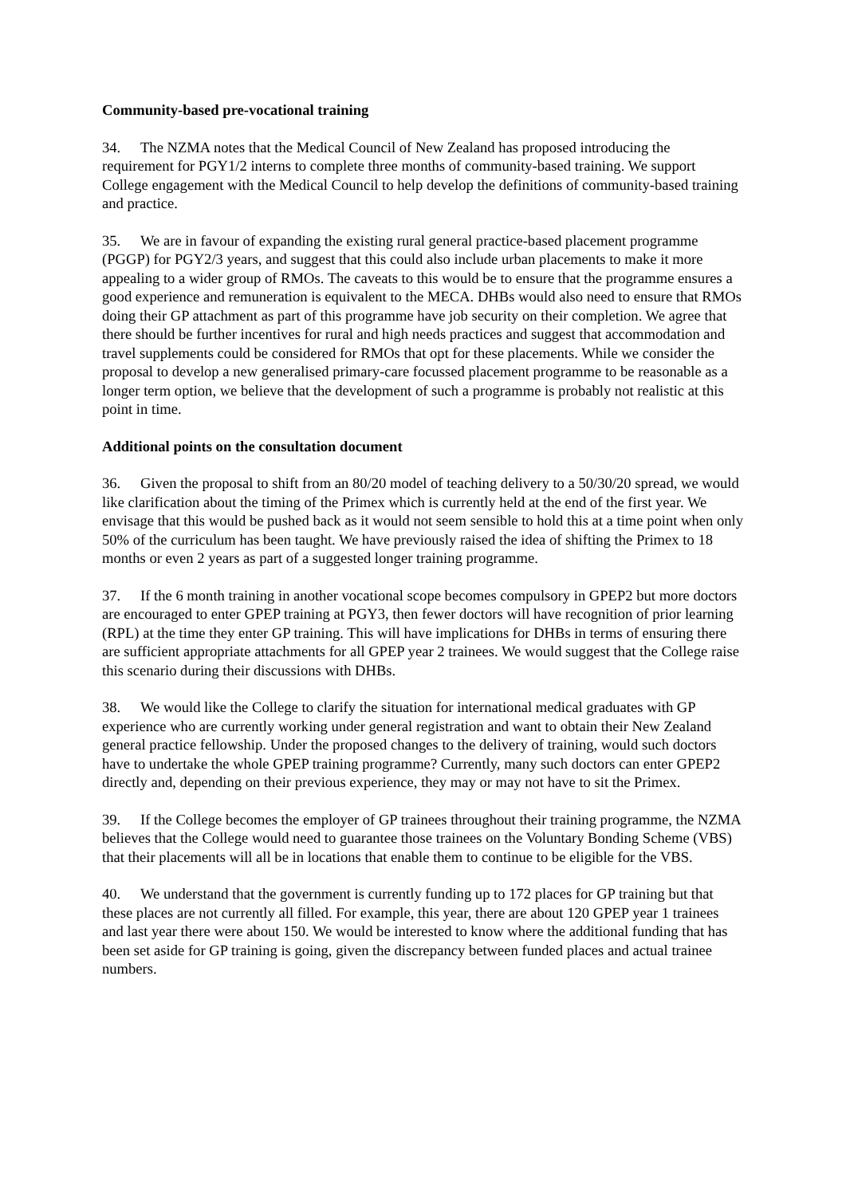Community-based pre-vocational training
34. The NZMA notes that the Medical Council of New Zealand has proposed introducing the requirement for PGY1/2 interns to complete three months of community-based training. We support College engagement with the Medical Council to help develop the definitions of community-based training and practice.
35. We are in favour of expanding the existing rural general practice-based placement programme (PGGP) for PGY2/3 years, and suggest that this could also include urban placements to make it more appealing to a wider group of RMOs. The caveats to this would be to ensure that the programme ensures a good experience and remuneration is equivalent to the MECA. DHBs would also need to ensure that RMOs doing their GP attachment as part of this programme have job security on their completion. We agree that there should be further incentives for rural and high needs practices and suggest that accommodation and travel supplements could be considered for RMOs that opt for these placements. While we consider the proposal to develop a new generalised primary-care focussed placement programme to be reasonable as a longer term option, we believe that the development of such a programme is probably not realistic at this point in time.
Additional points on the consultation document
36. Given the proposal to shift from an 80/20 model of teaching delivery to a 50/30/20 spread, we would like clarification about the timing of the Primex which is currently held at the end of the first year. We envisage that this would be pushed back as it would not seem sensible to hold this at a time point when only 50% of the curriculum has been taught. We have previously raised the idea of shifting the Primex to 18 months or even 2 years as part of a suggested longer training programme.
37. If the 6 month training in another vocational scope becomes compulsory in GPEP2 but more doctors are encouraged to enter GPEP training at PGY3, then fewer doctors will have recognition of prior learning (RPL) at the time they enter GP training. This will have implications for DHBs in terms of ensuring there are sufficient appropriate attachments for all GPEP year 2 trainees. We would suggest that the College raise this scenario during their discussions with DHBs.
38. We would like the College to clarify the situation for international medical graduates with GP experience who are currently working under general registration and want to obtain their New Zealand general practice fellowship. Under the proposed changes to the delivery of training, would such doctors have to undertake the whole GPEP training programme? Currently, many such doctors can enter GPEP2 directly and, depending on their previous experience, they may or may not have to sit the Primex.
39. If the College becomes the employer of GP trainees throughout their training programme, the NZMA believes that the College would need to guarantee those trainees on the Voluntary Bonding Scheme (VBS) that their placements will all be in locations that enable them to continue to be eligible for the VBS.
40. We understand that the government is currently funding up to 172 places for GP training but that these places are not currently all filled. For example, this year, there are about 120 GPEP year 1 trainees and last year there were about 150. We would be interested to know where the additional funding that has been set aside for GP training is going, given the discrepancy between funded places and actual trainee numbers.